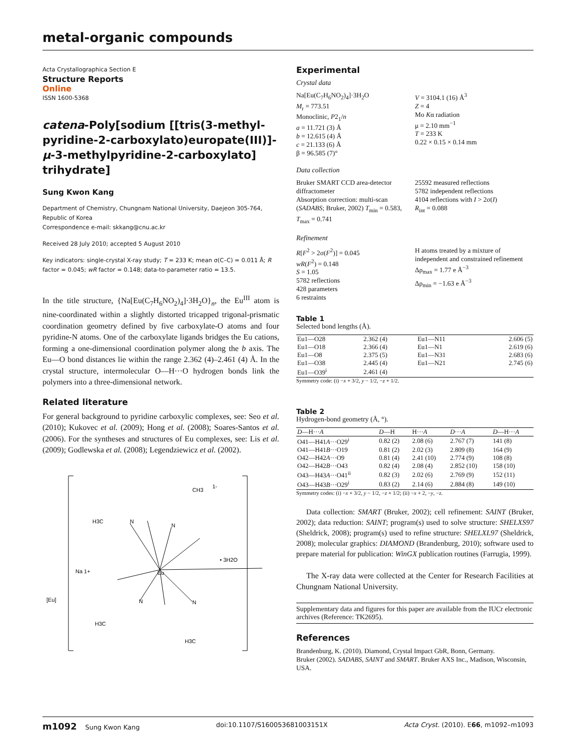metal-organic compounds
Acta Crystallographica Section E
Structure Reports
Online
ISSN 1600-5368
catena-Poly[sodium [[tris(3-methyl-pyridine-2-carboxylato)europate(III)]-μ-3-methylpyridine-2-carboxylato] trihydrate]
Sung Kwon Kang
Department of Chemistry, Chungnam National University, Daejeon 305-764, Republic of Korea
Correspondence e-mail: skkang@cnu.ac.kr
Received 28 July 2010; accepted 5 August 2010
Key indicators: single-crystal X-ray study; T = 233 K; mean σ(C–C) = 0.011 Å; R factor = 0.045; wR factor = 0.148; data-to-parameter ratio = 13.5.
In the title structure, {Na[Eu(C<sub>7</sub>H<sub>6</sub>NO<sub>2</sub>)<sub>4</sub>]·3H<sub>2</sub>O}<sub>n</sub>, the Eu<sup>III</sup> atom is nine-coordinated within a slightly distorted tricapped trigonal-prismatic coordination geometry defined by five carboxylate-O atoms and four pyridine-N atoms. One of the carboxylate ligands bridges the Eu cations, forming a one-dimensional coordination polymer along the b axis. The Eu—O bond distances lie within the range 2.362 (4)–2.461 (4) Å. In the crystal structure, intermolecular O—H···O hydrogen bonds link the polymers into a three-dimensional network.
Related literature
For general background to pyridine carboxylic complexes, see: Seo et al. (2010); Kukovec et al. (2009); Hong et al. (2008); Soares-Santos et al. (2006). For the syntheses and structures of Eu complexes, see: Lis et al. (2009); Godlewska et al. (2008); Legendziewicz et al. (2002).
1-
CH3
H3C
Na 1+
Eu
• 3H2O
[Eu]
H3C
H3C
N
N
N
N
Experimental
Crystal data
Na[Eu(C<sub>7</sub>H<sub>6</sub>NO<sub>2</sub>)<sub>4</sub>]·3H<sub>2</sub>O
M<sub>r</sub> = 773.51
Monoclinic, P2<sub>1</sub>/n
a = 11.721 (3) Å
b = 12.615 (4) Å
c = 21.133 (6) Å
β = 96.585 (7)°
V = 3104.1 (16) Å<sup>3</sup>
Z = 4
Mo Kα radiation
μ = 2.10 mm<sup>−1</sup>
T = 233 K
0.22 × 0.15 × 0.14 mm
Data collection
Bruker SMART CCD area-detector diffractometer
Absorption correction: multi-scan (SADABS; Bruker, 2002) T<sub>min</sub> = 0.583, T<sub>max</sub> = 0.741
25592 measured reflections
5782 independent reflections
4104 reflections with I > 2σ(I)
R<sub>int</sub> = 0.088
Refinement
R[F<sup>2</sup> > 2σ(F<sup>2</sup>)] = 0.045
wR(F<sup>2</sup>) = 0.148
S = 1.05
5782 reflections
428 parameters
6 restraints
H atoms treated by a mixture of independent and constrained refinement
Δρ<sub>max</sub> = 1.77 e Å<sup>−3</sup>
Δρ<sub>min</sub> = −1.63 e Å<sup>−3</sup>
Table 1
Selected bond lengths (Å).
| Eu1—O28 | 2.362 (4) | Eu1—N11 | 2.606 (5) |
| Eu1—O18 | 2.366 (4) | Eu1—N1 | 2.619 (6) |
| Eu1—O8 | 2.375 (5) | Eu1—N31 | 2.683 (6) |
| Eu1—O38 | 2.445 (4) | Eu1—N21 | 2.745 (6) |
| Eu1—O39<sup>i</sup> | 2.461 (4) | | |
Symmetry code: (i) −x + 3/2, y − 1/2, −z + 1/2.
Table 2
Hydrogen-bond geometry (Å, °).
| D —H··· A | D —H | H··· A | D ··· A | D —H··· A |
| --- | --- | --- | --- | --- |
| O41—H41 A ···O29<sup>i</sup> | 0.82 (2) | 2.08 (6) | 2.767 (7) | 141 (8) |
| O41—H41 B ···O19 | 0.81 (2) | 2.02 (3) | 2.809 (8) | 164 (9) |
| O42—H42 A ···O9 | 0.81 (4) | 2.41 (10) | 2.774 (9) | 108 (8) |
| O42—H42 B ···O43 | 0.82 (4) | 2.08 (4) | 2.852 (10) | 158 (10) |
| O43—H43 A ···O41<sup>ii</sup> | 0.82 (3) | 2.02 (6) | 2.769 (9) | 152 (11) |
| O43—H43 B ···O29<sup>i</sup> | 0.83 (2) | 2.14 (6) | 2.884 (8) | 149 (10) |
Symmetry codes: (i) −x + 3/2, y − 1/2, −z + 1/2; (ii) −x + 2, −y, −z.
Data collection: SMART (Bruker, 2002); cell refinement: SAINT (Bruker, 2002); data reduction: SAINT; program(s) used to solve structure: SHELXS97 (Sheldrick, 2008); program(s) used to refine structure: SHELXL97 (Sheldrick, 2008); molecular graphics: DIAMOND (Brandenburg, 2010); software used to prepare material for publication: WinGX publication routines (Farrugia, 1999).
The X-ray data were collected at the Center for Research Facilities at Chungnam National University.
Supplementary data and figures for this paper are available from the IUCr electronic archives (Reference: TK2695).
References
Brandenburg, K. (2010). Diamond, Crystal Impact GbR, Bonn, Germany.
Bruker (2002). SADABS, SAINT and SMART. Bruker AXS Inc., Madison, Wisconsin, USA.
m1092 Sung Kwon Kang doi:10.1107/S160053681003151X Acta Cryst. (2010). E66, m1092–m1093